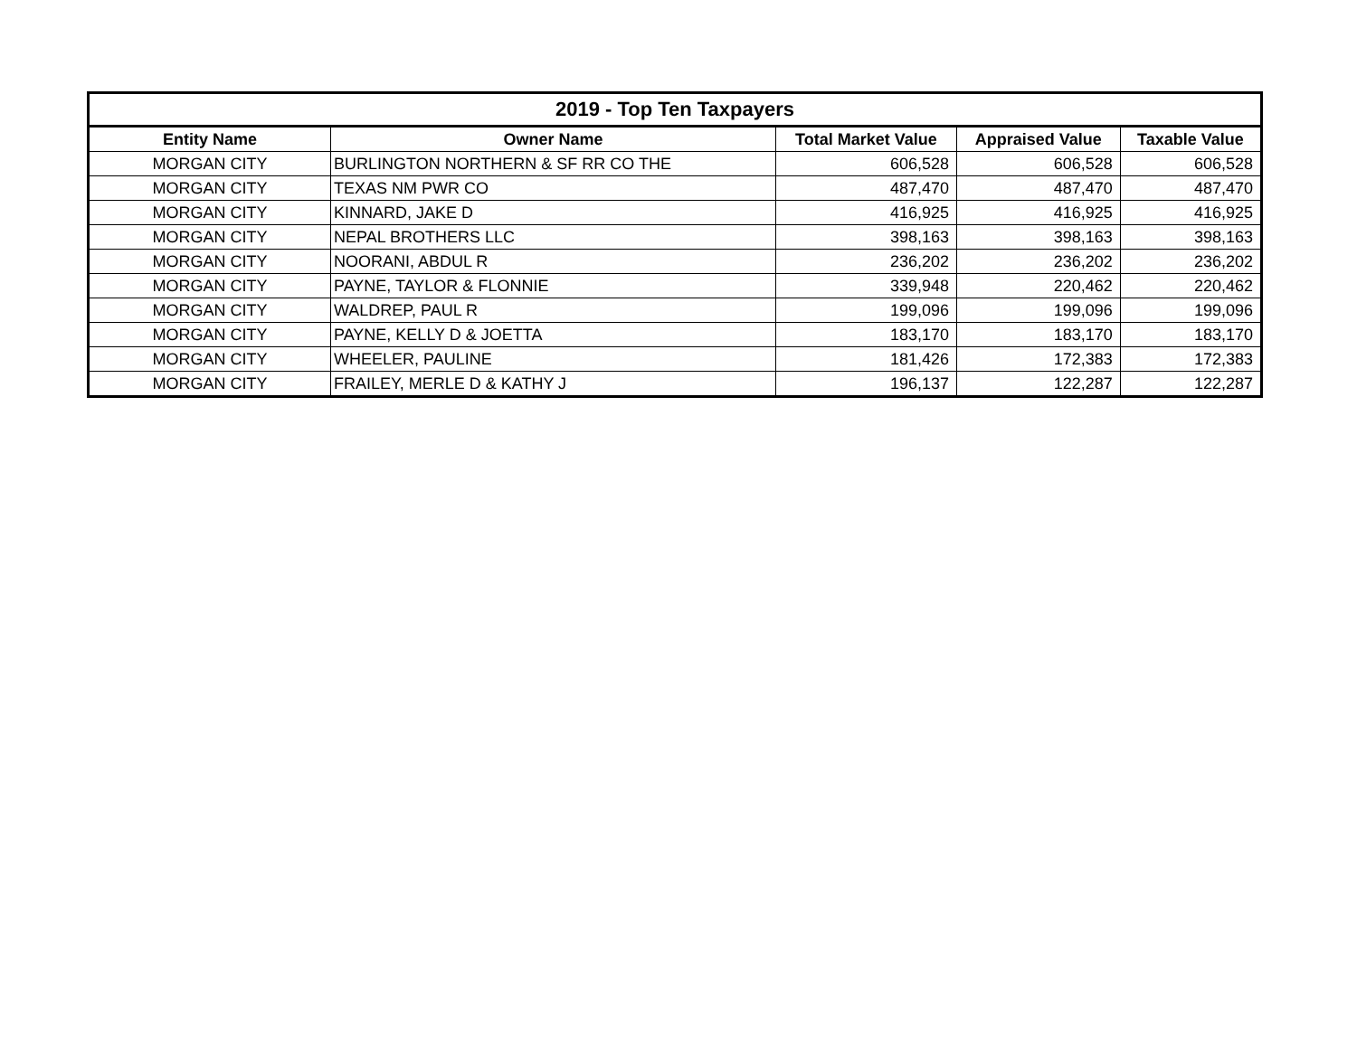| 2019 - Top Ten Taxpayers | | | | |
| --- | --- | --- | --- | --- |
| Entity Name | Owner Name | Total Market Value | Appraised Value | Taxable Value |
| MORGAN CITY | BURLINGTON NORTHERN & SF RR CO THE | 606,528 | 606,528 | 606,528 |
| MORGAN CITY | TEXAS NM PWR CO | 487,470 | 487,470 | 487,470 |
| MORGAN CITY | KINNARD, JAKE D | 416,925 | 416,925 | 416,925 |
| MORGAN CITY | NEPAL BROTHERS LLC | 398,163 | 398,163 | 398,163 |
| MORGAN CITY | NOORANI, ABDUL R | 236,202 | 236,202 | 236,202 |
| MORGAN CITY | PAYNE, TAYLOR & FLONNIE | 339,948 | 220,462 | 220,462 |
| MORGAN CITY | WALDREP, PAUL R | 199,096 | 199,096 | 199,096 |
| MORGAN CITY | PAYNE, KELLY D & JOETTA | 183,170 | 183,170 | 183,170 |
| MORGAN CITY | WHEELER, PAULINE | 181,426 | 172,383 | 172,383 |
| MORGAN CITY | FRAILEY, MERLE D & KATHY J | 196,137 | 122,287 | 122,287 |